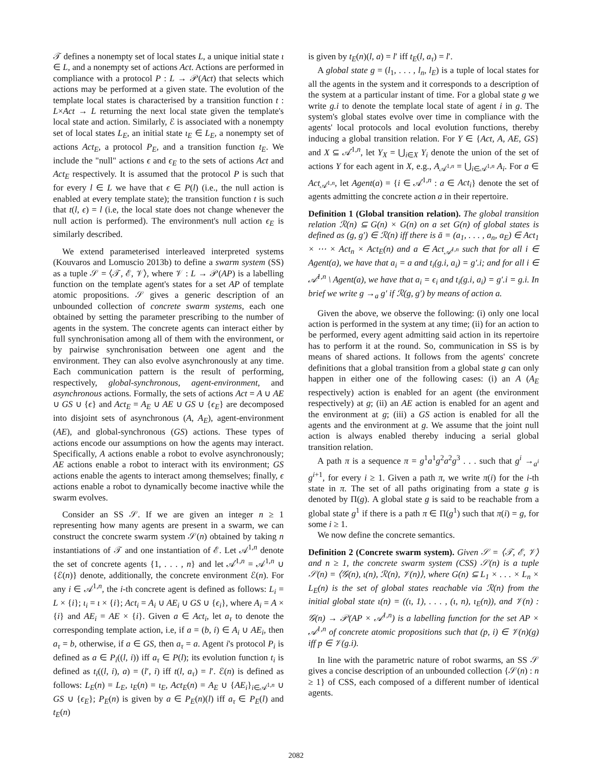𝒯 defines a nonempty set of local states L, a unique initial state ι ∈ L, and a nonempty set of actions Act. Actions are performed in compliance with a protocol P : L → 𝒫(Act) that selects which actions may be performed at a given state. The evolution of the template local states is characterised by a transition function t : L×Act → L returning the next local state given the template's local state and action. Similarly, ℰ is associated with a nonempty set of local states L<sub>E</sub>, an initial state ι<sub>E</sub> ∈ L<sub>E</sub>, a nonempty set of actions Act<sub>E</sub>, a protocol P<sub>E</sub>, and a transition function t<sub>E</sub>. We include the "null" actions ϵ and ϵ<sub>E</sub> to the sets of actions Act and Act<sub>E</sub> respectively. It is assumed that the protocol P is such that for every l ∈ L we have that ϵ ∈ P(l) (i.e., the null action is enabled at every template state); the transition function t is such that t(l, ϵ) = l (i.e, the local state does not change whenever the null action is performed). The environment's null action ϵ<sub>E</sub> is similarly described.
We extend parameterised interleaved interpreted systems (Kouvaros and Lomuscio 2013b) to define a swarm system (SS) as a tuple 𝒮 = ⟨𝒯, ℰ, 𝒱⟩, where 𝒱 : L → 𝒫(AP) is a labelling function on the template agent's states for a set AP of template atomic propositions. 𝒮 gives a generic description of an unbounded collection of concrete swarm systems, each one obtained by setting the parameter prescribing to the number of agents in the system. The concrete agents can interact either by full synchronisation among all of them with the environment, or by pairwise synchronisation between one agent and the environment. They can also evolve asynchronously at any time. Each communication pattern is the result of performing, respectively, global-synchronous, agent-environment, and asynchronous actions. Formally, the sets of actions Act = A ∪ AE ∪ GS ∪ {ϵ} and Act<sub>E</sub> = A<sub>E</sub> ∪ AE ∪ GS ∪ {ϵ<sub>E</sub>} are decomposed into disjoint sets of asynchronous (A, A<sub>E</sub>), agent-environment (AE), and global-synchronous (GS) actions. These types of actions encode our assumptions on how the agents may interact. Specifically, A actions enable a robot to evolve asynchronously; AE actions enable a robot to interact with its environment; GS actions enable the agents to interact among themselves; finally, ϵ actions enable a robot to dynamically become inactive while the swarm evolves.
Consider an SS 𝒮. If we are given an integer n ≥ 1 representing how many agents are present in a swarm, we can construct the concrete swarm system 𝒮(n) obtained by taking n instantiations of 𝒯 and one instantiation of ℰ. Let 𝒜<sup>1,n</sup> denote the set of concrete agents {1, . . . , n} and let 𝒜̇<sup>1,n</sup> = 𝒜<sup>1,n</sup> ∪ {ℰ(n)} denote, additionally, the concrete environment ℰ(n). For any i ∈ 𝒜<sup>1,n</sup>, the i-th concrete agent is defined as follows: L<sub>i</sub> = L × {i}; ι<sub>i</sub> = ι × {i}; Act<sub>i</sub> = A<sub>i</sub> ∪ AE<sub>i</sub> ∪ GS ∪ {ϵ<sub>i</sub>}, where A<sub>i</sub> = A × {i} and AE<sub>i</sub> = AE × {i}. Given a ∈ Act<sub>i</sub>, let a<sub>τ</sub> to denote the corresponding template action, i.e, if a = (b, i) ∈ A<sub>i</sub> ∪ AE<sub>i</sub>, then a<sub>τ</sub> = b, otherwise, if a ∈ GS, then a<sub>τ</sub> = a. Agent i's protocol P<sub>i</sub> is defined as a ∈ P<sub>i</sub>((l, i)) iff a<sub>τ</sub> ∈ P(l); its evolution function t<sub>i</sub> is defined as t<sub>i</sub>((l, i), a) = (l′, i) iff t(l, a<sub>τ</sub>) = l′. ℰ(n) is defined as follows: L<sub>E</sub>(n) = L<sub>E</sub>, ι<sub>E</sub>(n) = ι<sub>E</sub>, Act<sub>E</sub>(n) = A<sub>E</sub> ∪ {AE<sub>i</sub>}<sub>i∈𝒜<sup>1,n</sup></sub> ∪ GS ∪ {ϵ<sub>E</sub>}; P<sub>E</sub>(n) is given by a ∈ P<sub>E</sub>(n)(l) iff a<sub>τ</sub> ∈ P<sub>E</sub>(l) and t<sub>E</sub>(n)
is given by t<sub>E</sub>(n)(l, a) = l′ iff t<sub>E</sub>(l, a<sub>τ</sub>) = l′.
A global state g = (l<sub>1</sub>, . . . , l<sub>n</sub>, l<sub>E</sub>) is a tuple of local states for all the agents in the system and it corresponds to a description of the system at a particular instant of time. For a global state g we write g.i to denote the template local state of agent i in g. The system's global states evolve over time in compliance with the agents' local protocols and local evolution functions, thereby inducing a global transition relation. For Y ∈ {Act, A, AE, GS} and X ⊆ 𝒜̇<sup>1,n</sup>, let Y<sub>X</sub> = ⋃<sub>i∈X</sub> Y<sub>i</sub> denote the union of the set of actions Y for each agent in X, e.g., A<sub>𝒜<sup>1,n</sup></sub> = ⋃<sub>i∈𝒜<sup>1,n</sup></sub> A<sub>i</sub>. For a ∈ Act<sub>𝒜̇<sup>1,n</sup></sub>, let Agent(a) = {i ∈ 𝒜̇<sup>1,n</sup> : a ∈ Act<sub>i</sub>} denote the set of agents admitting the concrete action a in their repertoire.
Definition 1 (Global transition relation). The global transition relation ℛ(n) ⊆ G(n) × G(n) on a set G(n) of global states is defined as (g, g′) ∈ ℛ(n) iff there is ā = (a<sub>1</sub>, . . . , a<sub>n</sub>, a<sub>E</sub>) ∈ Act<sub>1</sub> × ⋯ × Act<sub>n</sub> × Act<sub>E</sub>(n) and a ∈ Act<sub>𝒜̇<sup>1,n</sup></sub> such that for all i ∈ Agent(a), we have that a<sub>i</sub> = a and t<sub>i</sub>(g.i, a<sub>i</sub>) = g′.i; and for all i ∈ 𝒜̇<sup>1,n</sup> \ Agent(a), we have that a<sub>i</sub> = ϵ<sub>i</sub> and t<sub>i</sub>(g.i, a<sub>i</sub>) = g′.i = g.i. In brief we write g →<sub>a</sub> g′ if ℛ(g, g′) by means of action a.
Given the above, we observe the following: (i) only one local action is performed in the system at any time; (ii) for an action to be performed, every agent admitting said action in its repertoire has to perform it at the round. So, communication in SS is by means of shared actions. It follows from the agents' concrete definitions that a global transition from a global state g can only happen in either one of the following cases: (i) an A (A<sub>E</sub> respectively) action is enabled for an agent (the environment respectively) at g; (ii) an AE action is enabled for an agent and the environment at g; (iii) a GS action is enabled for all the agents and the environment at g. We assume that the joint null action is always enabled thereby inducing a serial global transition relation.
A path π is a sequence π = g<sup>1</sup>a<sup>1</sup>g<sup>2</sup>a<sup>2</sup>g<sup>3</sup> . . . such that g<sup>i</sup> →<sub>a<sup>i</sup></sub> g<sup>i+1</sup>, for every i ≥ 1. Given a path π, we write π(i) for the i-th state in π. The set of all paths originating from a state g is denoted by Π(g). A global state g is said to be reachable from a global state g<sup>1</sup> if there is a path π ∈ Π(g<sup>1</sup>) such that π(i) = g, for some i ≥ 1.
We now define the concrete semantics.
Definition 2 (Concrete swarm system). Given 𝒮 = ⟨𝒯, ℰ, 𝒱⟩ and n ≥ 1, the concrete swarm system (CSS) 𝒮(n) is a tuple 𝒮(n) = ⟨𝒢(n), ι(n), ℛ(n), 𝒱(n)⟩, where G(n) ⊆ L<sub>1</sub> × . . . × L<sub>n</sub> × L<sub>E</sub>(n) is the set of global states reachable via ℛ(n) from the initial global state ι(n) = ((ι, 1), . . . , (ι, n), ι<sub>E</sub>(n)), and 𝒱(n) : 𝒢(n) → 𝒫(AP × 𝒜<sup>1,n</sup>) is a labelling function for the set AP × 𝒜<sup>1,n</sup> of concrete atomic propositions such that (p, i) ∈ 𝒱(n)(g) iff p ∈ 𝒱(g.i).
In line with the parametric nature of robot swarms, an SS 𝒮 gives a concise description of an unbounded collection {𝒮(n) : n ≥ 1} of CSS, each composed of a different number of identical agents.
2082